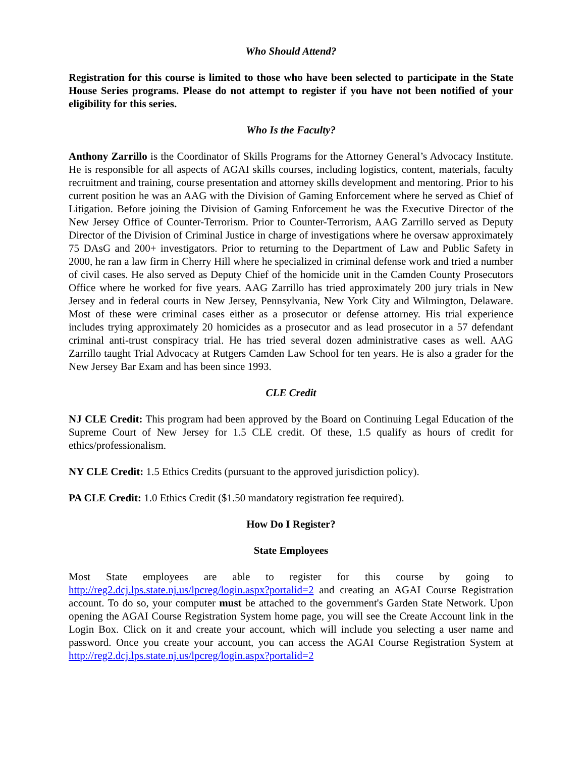Who Should Attend?
Registration for this course is limited to those who have been selected to participate in the State House Series programs. Please do not attempt to register if you have not been notified of your eligibility for this series.
Who Is the Faculty?
Anthony Zarrillo is the Coordinator of Skills Programs for the Attorney General’s Advocacy Institute. He is responsible for all aspects of AGAI skills courses, including logistics, content, materials, faculty recruitment and training, course presentation and attorney skills development and mentoring. Prior to his current position he was an AAG with the Division of Gaming Enforcement where he served as Chief of Litigation. Before joining the Division of Gaming Enforcement he was the Executive Director of the New Jersey Office of Counter-Terrorism. Prior to Counter-Terrorism, AAG Zarrillo served as Deputy Director of the Division of Criminal Justice in charge of investigations where he oversaw approximately 75 DAsG and 200+ investigators. Prior to returning to the Department of Law and Public Safety in 2000, he ran a law firm in Cherry Hill where he specialized in criminal defense work and tried a number of civil cases. He also served as Deputy Chief of the homicide unit in the Camden County Prosecutors Office where he worked for five years. AAG Zarrillo has tried approximately 200 jury trials in New Jersey and in federal courts in New Jersey, Pennsylvania, New York City and Wilmington, Delaware. Most of these were criminal cases either as a prosecutor or defense attorney. His trial experience includes trying approximately 20 homicides as a prosecutor and as lead prosecutor in a 57 defendant criminal anti-trust conspiracy trial. He has tried several dozen administrative cases as well. AAG Zarrillo taught Trial Advocacy at Rutgers Camden Law School for ten years. He is also a grader for the New Jersey Bar Exam and has been since 1993.
CLE Credit
NJ CLE Credit: This program had been approved by the Board on Continuing Legal Education of the Supreme Court of New Jersey for 1.5 CLE credit. Of these, 1.5 qualify as hours of credit for ethics/professionalism.
NY CLE Credit: 1.5 Ethics Credits (pursuant to the approved jurisdiction policy).
PA CLE Credit: 1.0 Ethics Credit ($1.50 mandatory registration fee required).
How Do I Register?
State Employees
Most State employees are able to register for this course by going to http://reg2.dcj.lps.state.nj.us/lpcreg/login.aspx?portalid=2 and creating an AGAI Course Registration account. To do so, your computer must be attached to the government's Garden State Network. Upon opening the AGAI Course Registration System home page, you will see the Create Account link in the Login Box. Click on it and create your account, which will include you selecting a user name and password. Once you create your account, you can access the AGAI Course Registration System at http://reg2.dcj.lps.state.nj.us/lpcreg/login.aspx?portalid=2